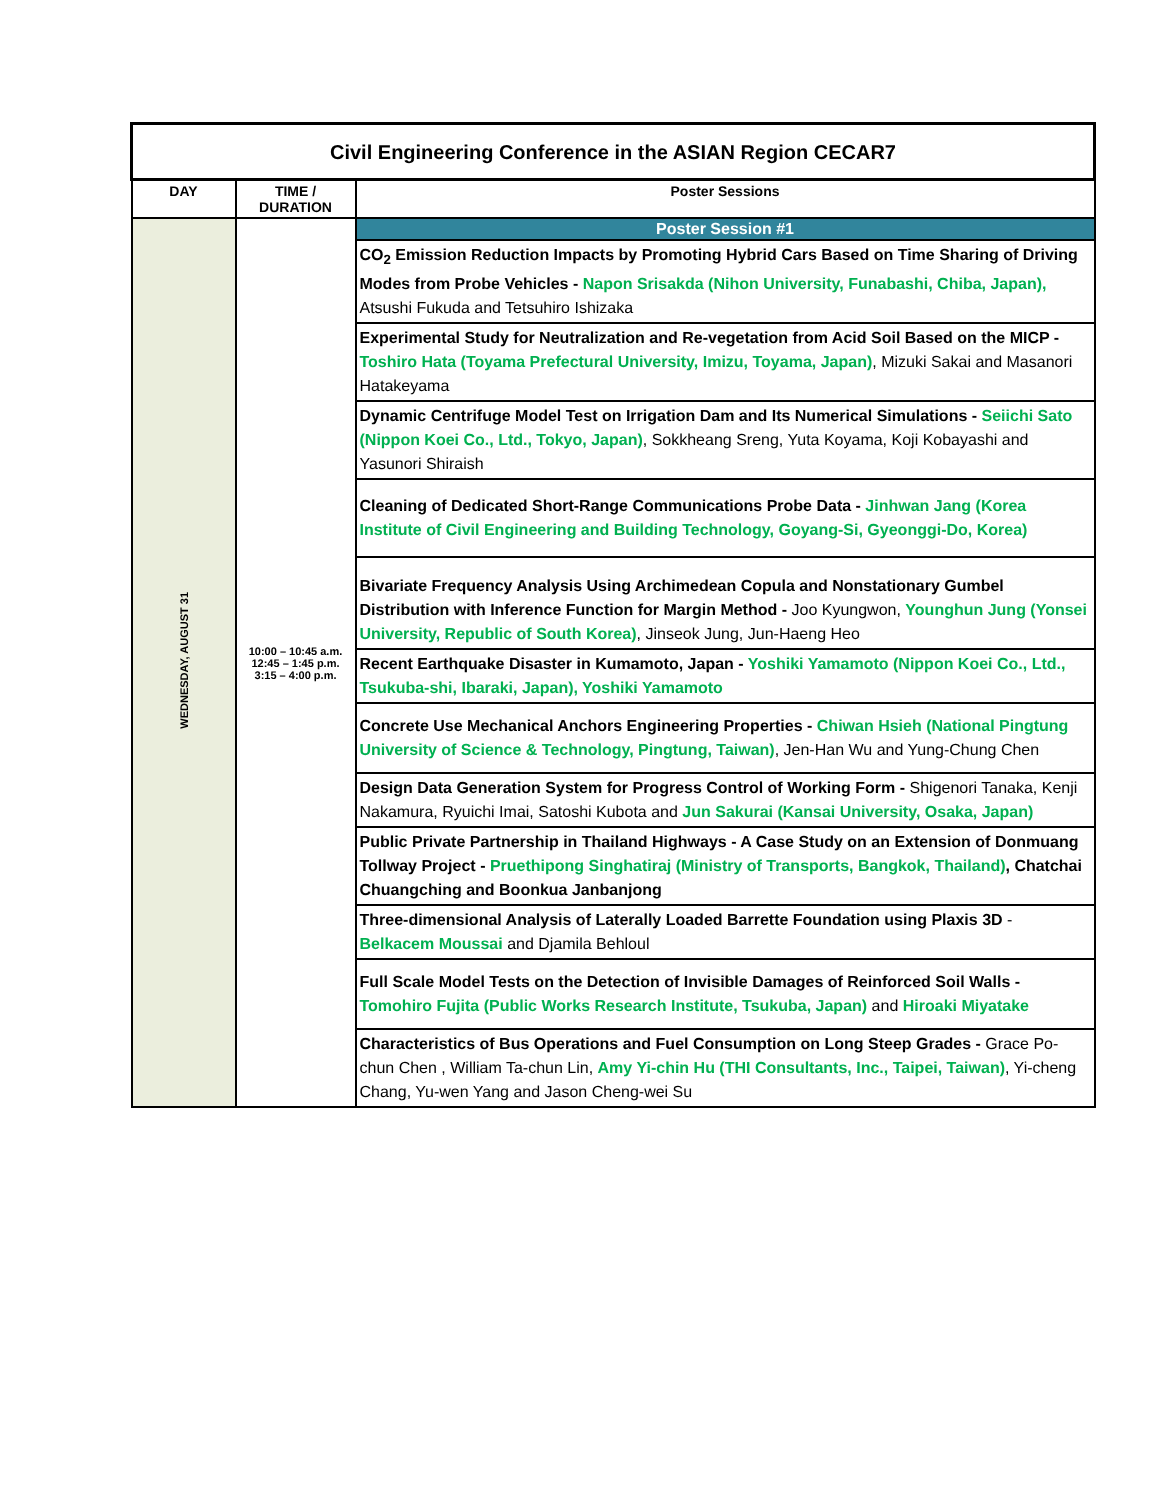| Civil Engineering Conference in the ASIAN Region CECAR7 | | |
| DAY | TIME / DURATION | Poster Sessions |
| WEDNESDAY, AUGUST 31 | 10:00 – 10:45 a.m. 12:45 – 1:45 p.m. 3:15 – 4:00 p.m. | Poster Session #1 |
| | | CO<sub>2</sub> Emission Reduction Impacts by Promoting Hybrid Cars Based on Time Sharing of Driving Modes from Probe Vehicles - Napon Srisakda (Nihon University, Funabashi, Chiba, Japan), Atsushi Fukuda and Tetsuhiro Ishizaka |
| | | Experimental Study for Neutralization and Re-vegetation from Acid Soil Based on the MICP - Toshiro Hata (Toyama Prefectural University, Imizu, Toyama, Japan) , Mizuki Sakai and Masanori Hatakeyama |
| | | Dynamic Centrifuge Model Test on Irrigation Dam and Its Numerical Simulations - Seiichi Sato (Nippon Koei Co., Ltd., Tokyo, Japan) , Sokkheang Sreng, Yuta Koyama, Koji Kobayashi and Yasunori Shiraish |
| | | Cleaning of Dedicated Short-Range Communications Probe Data - Jinhwan Jang (Korea Institute of Civil Engineering and Building Technology, Goyang-Si, Gyeonggi-Do, Korea) |
| | | Bivariate Frequency Analysis Using Archimedean Copula and Nonstationary Gumbel Distribution with Inference Function for Margin Method - Joo Kyungwon, Younghun Jung (Yonsei University, Republic of South Korea) , Jinseok Jung, Jun-Haeng Heo |
| | | Recent Earthquake Disaster in Kumamoto, Japan - Yoshiki Yamamoto (Nippon Koei Co., Ltd., Tsukuba-shi, Ibaraki, Japan), Yoshiki Yamamoto |
| | | Concrete Use Mechanical Anchors Engineering Properties - Chiwan Hsieh (National Pingtung University of Science & Technology, Pingtung, Taiwan) , Jen-Han Wu and Yung-Chung Chen |
| | | Design Data Generation System for Progress Control of Working Form - Shigenori Tanaka, Kenji Nakamura, Ryuichi Imai, Satoshi Kubota and Jun Sakurai (Kansai University, Osaka, Japan) |
| | | Public Private Partnership in Thailand Highways - A Case Study on an Extension of Donmuang Tollway Project - Pruethipong Singhatiraj (Ministry of Transports, Bangkok, Thailand) , Chatchai Chuangching and Boonkua Janbanjong |
| | | Three-dimensional Analysis of Laterally Loaded Barrette Foundation using Plaxis 3D - Belkacem Moussai and Djamila Behloul |
| | | Full Scale Model Tests on the Detection of Invisible Damages of Reinforced Soil Walls - Tomohiro Fujita (Public Works Research Institute, Tsukuba, Japan) and Hiroaki Miyatake |
| | | Characteristics of Bus Operations and Fuel Consumption on Long Steep Grades - Grace Po-chun Chen , William Ta-chun Lin, Amy Yi-chin Hu (THI Consultants, Inc., Taipei, Taiwan) , Yi-cheng Chang, Yu-wen Yang and Jason Cheng-wei Su |